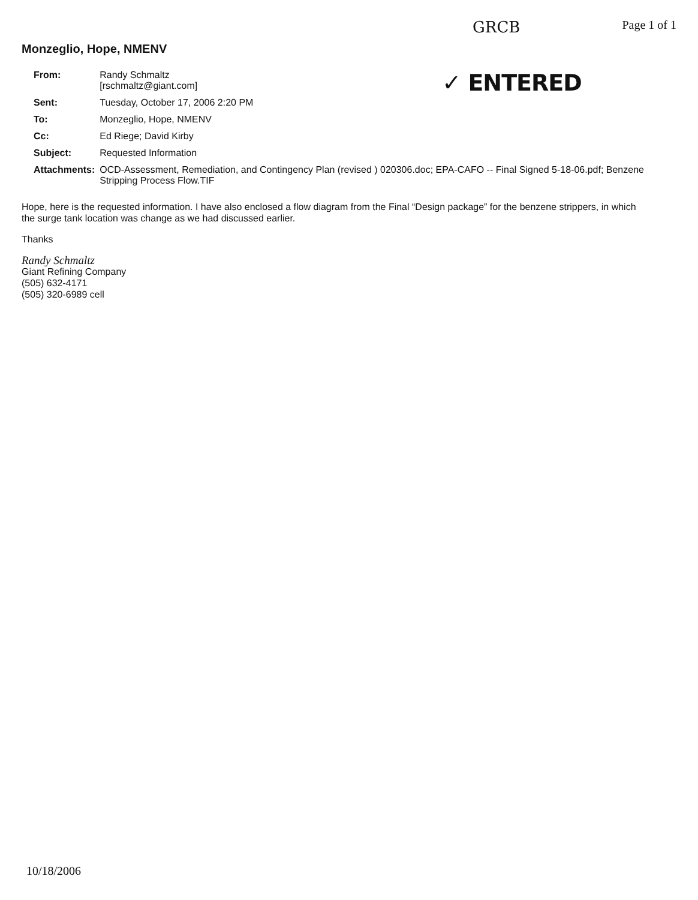GRCB Page 1 of 1
Monzeglio, Hope, NMENV
| From: | Randy Schmaltz [rschmaltz@giant.com] | ✓ ENTERED |
| Sent: | Tuesday, October 17, 2006 2:20 PM | |
| To: | Monzeglio, Hope, NMENV | |
| Cc: | Ed Riege; David Kirby | |
| Subject: | Requested Information | |
| Attachments: | OCD-Assessment, Remediation, and Contingency Plan (revised ) 020306.doc; EPA-CAFO -- Final Signed 5-18-06.pdf; Benzene Stripping Process Flow.TIF | |
Hope, here is the requested information. I have also enclosed a flow diagram from the Final “Design package” for the benzene strippers, in which the surge tank location was change as we had discussed earlier.
Thanks
Randy Schmaltz
Giant Refining Company
(505) 632-4171
(505) 320-6989 cell
10/18/2006